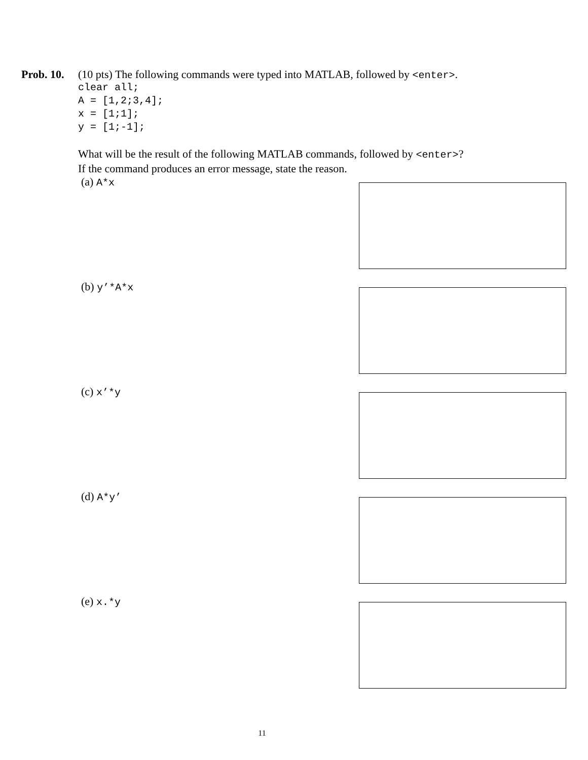Prob. 10.
(10 pts) The following commands were typed into MATLAB, followed by <enter>.
clear all;
A = [1,2;3,4];
x = [1;1];
y = [1;-1];
What will be the result of the following MATLAB commands, followed by <enter>?
If the command produces an error message, state the reason.
(a) A*x
(b) y’*A*x
(c) x’*y
(d) A*y’
(e) x.*y
11